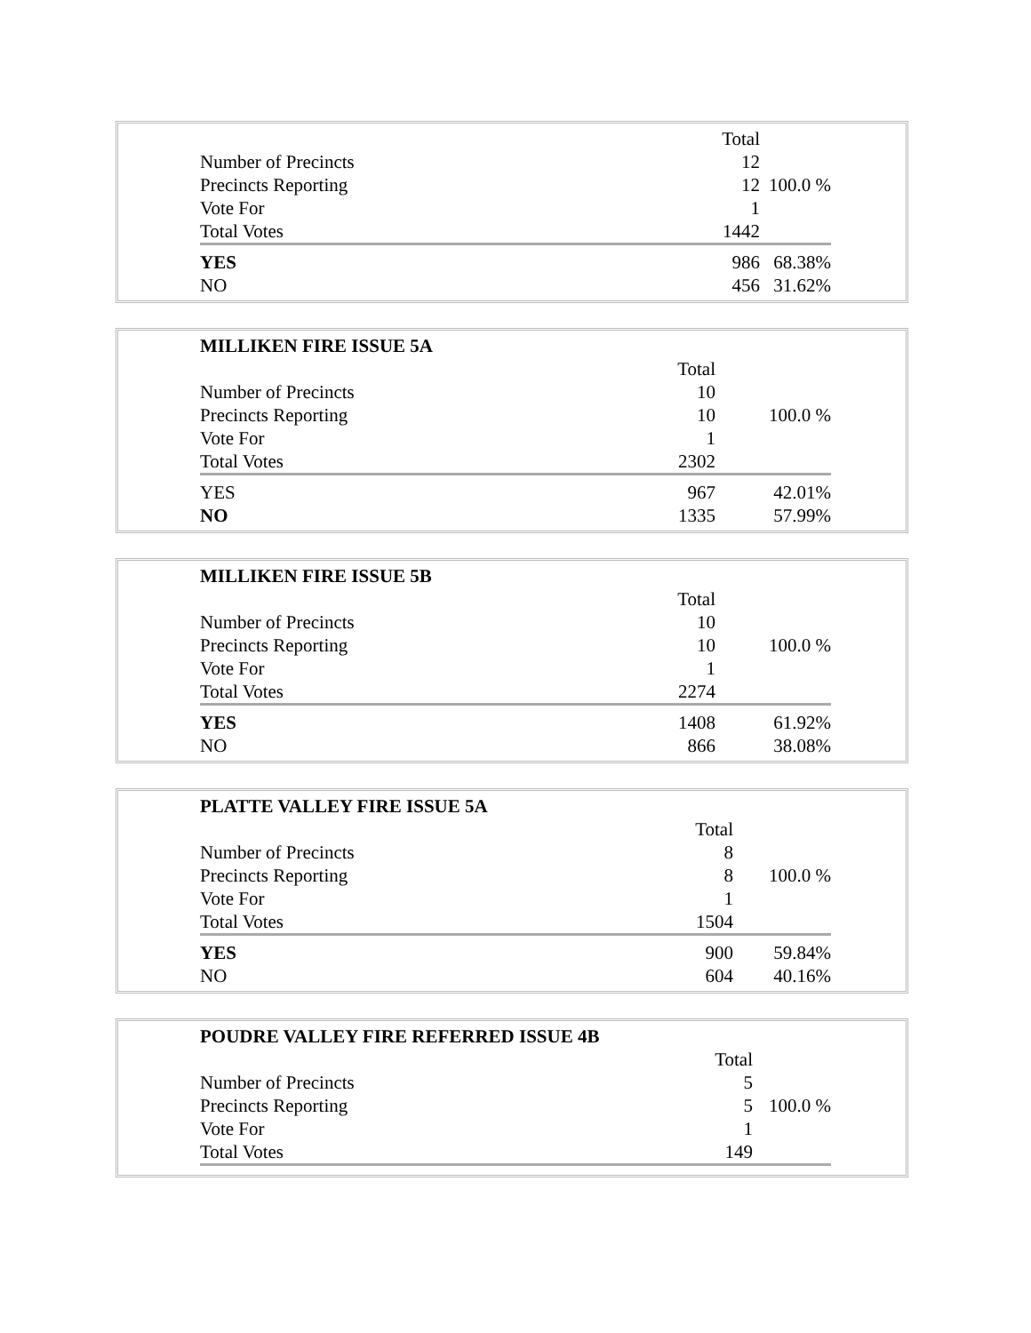| | Total | |
| Number of Precincts | 12 | |
| Precincts Reporting | 12 | 100.0 % |
| Vote For | 1 | |
| Total Votes | 1442 | |
| YES | 986 | 68.38% |
| NO | 456 | 31.62% |
| MILLIKEN FIRE ISSUE 5A | | |
| | Total | |
| Number of Precincts | 10 | |
| Precincts Reporting | 10 | 100.0 % |
| Vote For | 1 | |
| Total Votes | 2302 | |
| YES | 967 | 42.01% |
| NO | 1335 | 57.99% |
| MILLIKEN FIRE ISSUE 5B | | |
| | Total | |
| Number of Precincts | 10 | |
| Precincts Reporting | 10 | 100.0 % |
| Vote For | 1 | |
| Total Votes | 2274 | |
| YES | 1408 | 61.92% |
| NO | 866 | 38.08% |
| PLATTE VALLEY FIRE ISSUE 5A | | |
| | Total | |
| Number of Precincts | 8 | |
| Precincts Reporting | 8 | 100.0 % |
| Vote For | 1 | |
| Total Votes | 1504 | |
| YES | 900 | 59.84% |
| NO | 604 | 40.16% |
| POUDRE VALLEY FIRE REFERRED ISSUE 4B | | |
| | Total | |
| Number of Precincts | 5 | |
| Precincts Reporting | 5 | 100.0 % |
| Vote For | 1 | |
| Total Votes | 149 | |